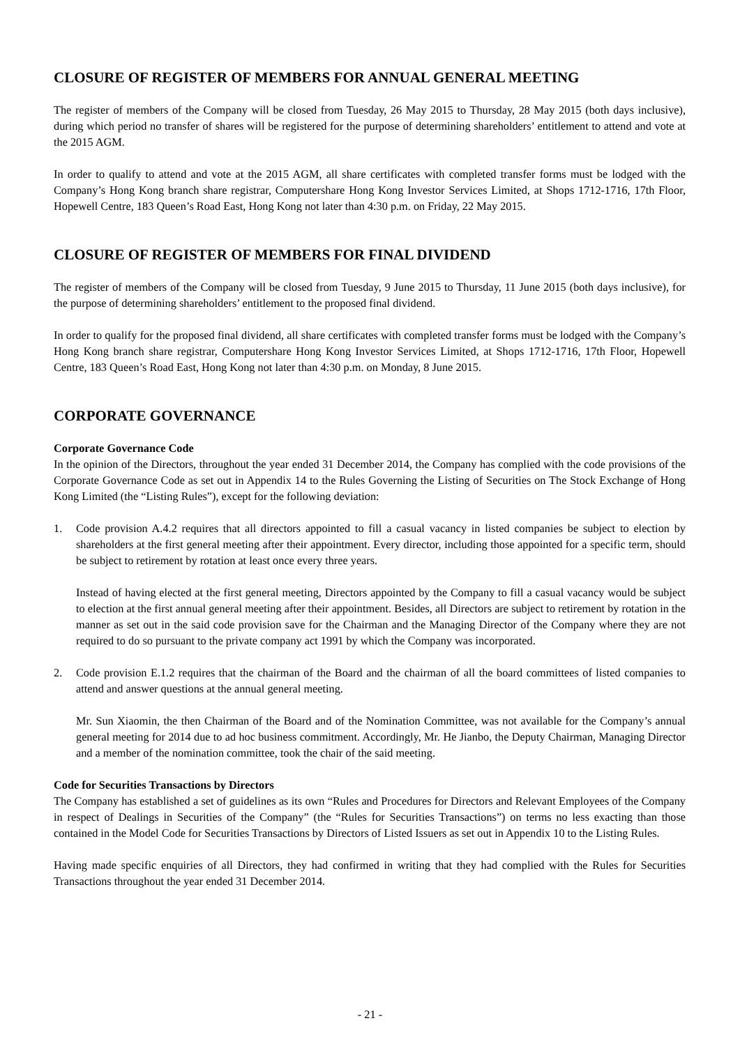CLOSURE OF REGISTER OF MEMBERS FOR ANNUAL GENERAL MEETING
The register of members of the Company will be closed from Tuesday, 26 May 2015 to Thursday, 28 May 2015 (both days inclusive), during which period no transfer of shares will be registered for the purpose of determining shareholders’ entitlement to attend and vote at the 2015 AGM.
In order to qualify to attend and vote at the 2015 AGM, all share certificates with completed transfer forms must be lodged with the Company’s Hong Kong branch share registrar, Computershare Hong Kong Investor Services Limited, at Shops 1712-1716, 17th Floor, Hopewell Centre, 183 Queen’s Road East, Hong Kong not later than 4:30 p.m. on Friday, 22 May 2015.
CLOSURE OF REGISTER OF MEMBERS FOR FINAL DIVIDEND
The register of members of the Company will be closed from Tuesday, 9 June 2015 to Thursday, 11 June 2015 (both days inclusive), for the purpose of determining shareholders’ entitlement to the proposed final dividend.
In order to qualify for the proposed final dividend, all share certificates with completed transfer forms must be lodged with the Company’s Hong Kong branch share registrar, Computershare Hong Kong Investor Services Limited, at Shops 1712-1716, 17th Floor, Hopewell Centre, 183 Queen’s Road East, Hong Kong not later than 4:30 p.m. on Monday, 8 June 2015.
CORPORATE GOVERNANCE
Corporate Governance Code
In the opinion of the Directors, throughout the year ended 31 December 2014, the Company has complied with the code provisions of the Corporate Governance Code as set out in Appendix 14 to the Rules Governing the Listing of Securities on The Stock Exchange of Hong Kong Limited (the “Listing Rules”), except for the following deviation:
1. Code provision A.4.2 requires that all directors appointed to fill a casual vacancy in listed companies be subject to election by shareholders at the first general meeting after their appointment. Every director, including those appointed for a specific term, should be subject to retirement by rotation at least once every three years.
Instead of having elected at the first general meeting, Directors appointed by the Company to fill a casual vacancy would be subject to election at the first annual general meeting after their appointment. Besides, all Directors are subject to retirement by rotation in the manner as set out in the said code provision save for the Chairman and the Managing Director of the Company where they are not required to do so pursuant to the private company act 1991 by which the Company was incorporated.
2. Code provision E.1.2 requires that the chairman of the Board and the chairman of all the board committees of listed companies to attend and answer questions at the annual general meeting.
Mr. Sun Xiaomin, the then Chairman of the Board and of the Nomination Committee, was not available for the Company’s annual general meeting for 2014 due to ad hoc business commitment. Accordingly, Mr. He Jianbo, the Deputy Chairman, Managing Director and a member of the nomination committee, took the chair of the said meeting.
Code for Securities Transactions by Directors
The Company has established a set of guidelines as its own “Rules and Procedures for Directors and Relevant Employees of the Company in respect of Dealings in Securities of the Company” (the “Rules for Securities Transactions”) on terms no less exacting than those contained in the Model Code for Securities Transactions by Directors of Listed Issuers as set out in Appendix 10 to the Listing Rules.
Having made specific enquiries of all Directors, they had confirmed in writing that they had complied with the Rules for Securities Transactions throughout the year ended 31 December 2014.
- 21 -